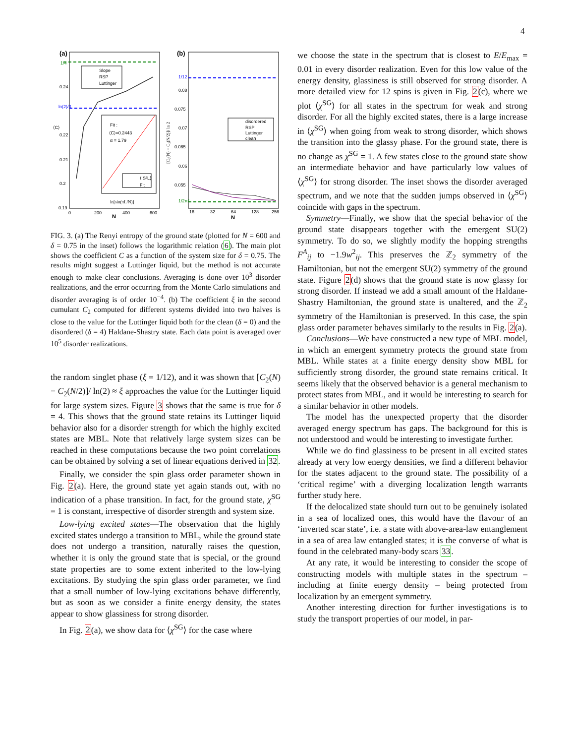4
(a)
Slope
RSP
Luttinger
Fit :
⟨C⟩=0.2443
α = 1.79
⟨ S²L⟩
Fit
1/4
ln(2)/3
0.24
0.22
0.21
0.2
0.19
0
200
400
600
N
⟨C⟩
ln[sin(πL/N)]
(b)
disordered
RSP
Luttinger
clean
1/12
0.08
0.075
0.07
0.065
0.06
0.055
1/2π²
16
32
64
128
256
N
[C₂(N) − C₂(N/2)]/ ln 2
FIG. 3. (a) The Renyi entropy of the ground state (plotted for N = 600 and δ = 0.75 in the inset) follows the logarithmic relation (6). The main plot shows the coefficient C as a function of the system size for δ = 0.75. The results might suggest a Luttinger liquid, but the method is not accurate enough to make clear conclusions. Averaging is done over 10<sup>3</sup> disorder realizations, and the error occurring from the Monte Carlo simulations and disorder averaging is of order 10<sup>−4</sup>. (b) The coefficient ξ in the second cumulant C<sub>2</sub> computed for different systems divided into two halves is close to the value for the Luttinger liquid both for the clean (δ = 0) and the disordered (δ = 4) Haldane-Shastry state. Each data point is averaged over 10<sup>5</sup> disorder realizations.
the random singlet phase (ξ = 1/12), and it was shown that [C<sub>2</sub>(N) − C<sub>2</sub>(N/2)]/ ln(2) ≈ ξ approaches the value for the Luttinger liquid for large system sizes. Figure 3 shows that the same is true for δ = 4. This shows that the ground state retains its Luttinger liquid behavior also for a disorder strength for which the highly excited states are MBL. Note that relatively large system sizes can be reached in these computations because the two point correlations can be obtained by solving a set of linear equations derived in 32.
Finally, we consider the spin glass order parameter shown in Fig. 2(a). Here, the ground state yet again stands out, with no indication of a phase transition. In fact, for the ground state, χ<sup>SG</sup> = 1 is constant, irrespective of disorder strength and system size.
Low-lying excited states—The observation that the highly excited states undergo a transition to MBL, while the ground state does not undergo a transition, naturally raises the question, whether it is only the ground state that is special, or the ground state properties are to some extent inherited to the low-lying excitations. By studying the spin glass order parameter, we find that a small number of low-lying excitations behave differently, but as soon as we consider a finite energy density, the states appear to show glassiness for strong disorder.
In Fig. 2(a), we show data for ⟨χ<sup>SG</sup>⟩ for the case where
we choose the state in the spectrum that is closest to E/E<sub>max</sub> = 0.01 in every disorder realization. Even for this low value of the energy density, glassiness is still observed for strong disorder. A more detailed view for 12 spins is given in Fig. 2(c), where we plot ⟨χ<sup>SG</sup>⟩ for all states in the spectrum for weak and strong disorder. For all the highly excited states, there is a large increase in ⟨χ<sup>SG</sup>⟩ when going from weak to strong disorder, which shows the transition into the glassy phase. For the ground state, there is no change as χ<sup>SG</sup> = 1. A few states close to the ground state show an intermediate behavior and have particularly low values of ⟨χ<sup>SG</sup>⟩ for strong disorder. The inset shows the disorder averaged spectrum, and we note that the sudden jumps observed in ⟨χ<sup>SG</sup>⟩ coincide with gaps in the spectrum.
Symmetry—Finally, we show that the special behavior of the ground state disappears together with the emergent SU(2) symmetry. To do so, we slightly modify the hopping strengths F<sup>A</sup><sub>ij</sub> to −1.9w<sup>2</sup><sub>ij</sub>. This preserves the ℤ<sub>2</sub> symmetry of the Hamiltonian, but not the emergent SU(2) symmetry of the ground state. Figure 2(d) shows that the ground state is now glassy for strong disorder. If instead we add a small amount of the Haldane-Shastry Hamiltonian, the ground state is unaltered, and the ℤ<sub>2</sub> symmetry of the Hamiltonian is preserved. In this case, the spin glass order parameter behaves similarly to the results in Fig. 2(a).
Conclusions—We have constructed a new type of MBL model, in which an emergent symmetry protects the ground state from MBL. While states at a finite energy density show MBL for sufficiently strong disorder, the ground state remains critical. It seems likely that the observed behavior is a general mechanism to protect states from MBL, and it would be interesting to search for a similar behavior in other models.
The model has the unexpected property that the disorder averaged energy spectrum has gaps. The background for this is not understood and would be interesting to investigate further.
While we do find glassiness to be present in all excited states already at very low energy densities, we find a different behavior for the states adjacent to the ground state. The possibility of a ‘critical regime’ with a diverging localization length warrants further study here.
If the delocalized state should turn out to be genuinely isolated in a sea of localized ones, this would have the flavour of an ‘inverted scar state’, i.e. a state with above-area-law entanglement in a sea of area law entangled states; it is the converse of what is found in the celebrated many-body scars 33.
At any rate, it would be interesting to consider the scope of constructing models with multiple states in the spectrum – including at finite energy density – being protected from localization by an emergent symmetry.
Another interesting direction for further investigations is to study the transport properties of our model, in par-